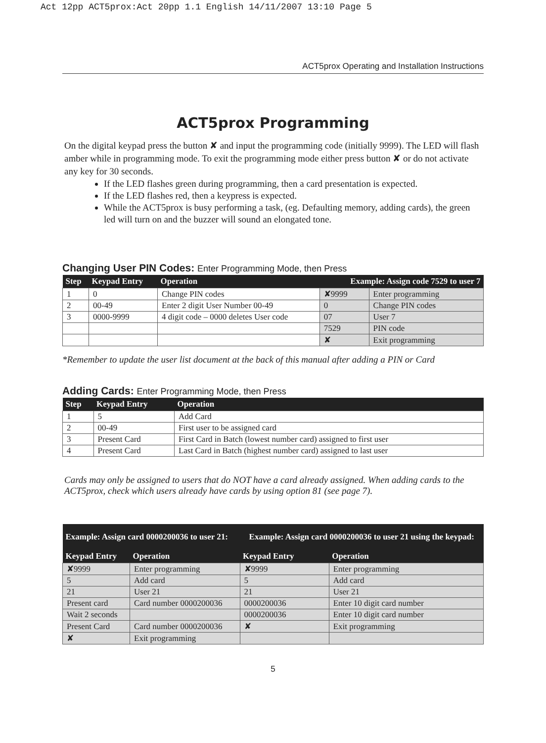Act 12pp ACT5prox:Act 20pp 1.1 English 14/11/2007 13:10 Page 5
ACT5prox Operating and Installation Instructions
ACT5prox Programming
On the digital keypad press the button ✘ and input the programming code (initially 9999). The LED will flash amber while in programming mode. To exit the programming mode either press button ✘ or do not activate any key for 30 seconds.
If the LED flashes green during programming, then a card presentation is expected.
If the LED flashes red, then a keypress is expected.
While the ACT5prox is busy performing a task, (eg. Defaulting memory, adding cards), the green led will turn on and the buzzer will sound an elongated tone.
Changing User PIN Codes: Enter Programming Mode, then Press
| Step | Keypad Entry | Operation | Example: Assign code 7529 to user 7 | |
| --- | --- | --- | --- | --- |
| 1 | 0 | Change PIN codes | ✘9999 | Enter programming |
| 2 | 00-49 | Enter 2 digit User Number 00-49 | 0 | Change PIN codes |
| 3 | 0000-9999 | 4 digit code – 0000 deletes User code | 07 | User 7 |
| | | | 7529 | PIN code |
| | | | ✘ | Exit programming |
*Remember to update the user list document at the back of this manual after adding a PIN or Card
Adding Cards: Enter Programming Mode, then Press
| Step | Keypad Entry | Operation |
| --- | --- | --- |
| 1 | 5 | Add Card |
| 2 | 00-49 | First user to be assigned card |
| 3 | Present Card | First Card in Batch (lowest number card) assigned to first user |
| 4 | Present Card | Last Card in Batch (highest number card) assigned to last user |
Cards may only be assigned to users that do NOT have a card already assigned. When adding cards to the ACT5prox, check which users already have cards by using option 81 (see page 7).
| Example: Assign card 0000200036 to user 21: | | Example: Assign card 0000200036 to user 21 using the keypad: | |
| --- | --- | --- | --- |
| Keypad Entry | Operation | Keypad Entry | Operation |
| ✘9999 | Enter programming | ✘9999 | Enter programming |
| 5 | Add card | 5 | Add card |
| 21 | User 21 | 21 | User 21 |
| Present card | Card number 0000200036 | 0000200036 | Enter 10 digit card number |
| Wait 2 seconds | | 0000200036 | Enter 10 digit card number |
| Present Card | Card number 0000200036 | ✘ | Exit programming |
| ✘ | Exit programming | | |
5